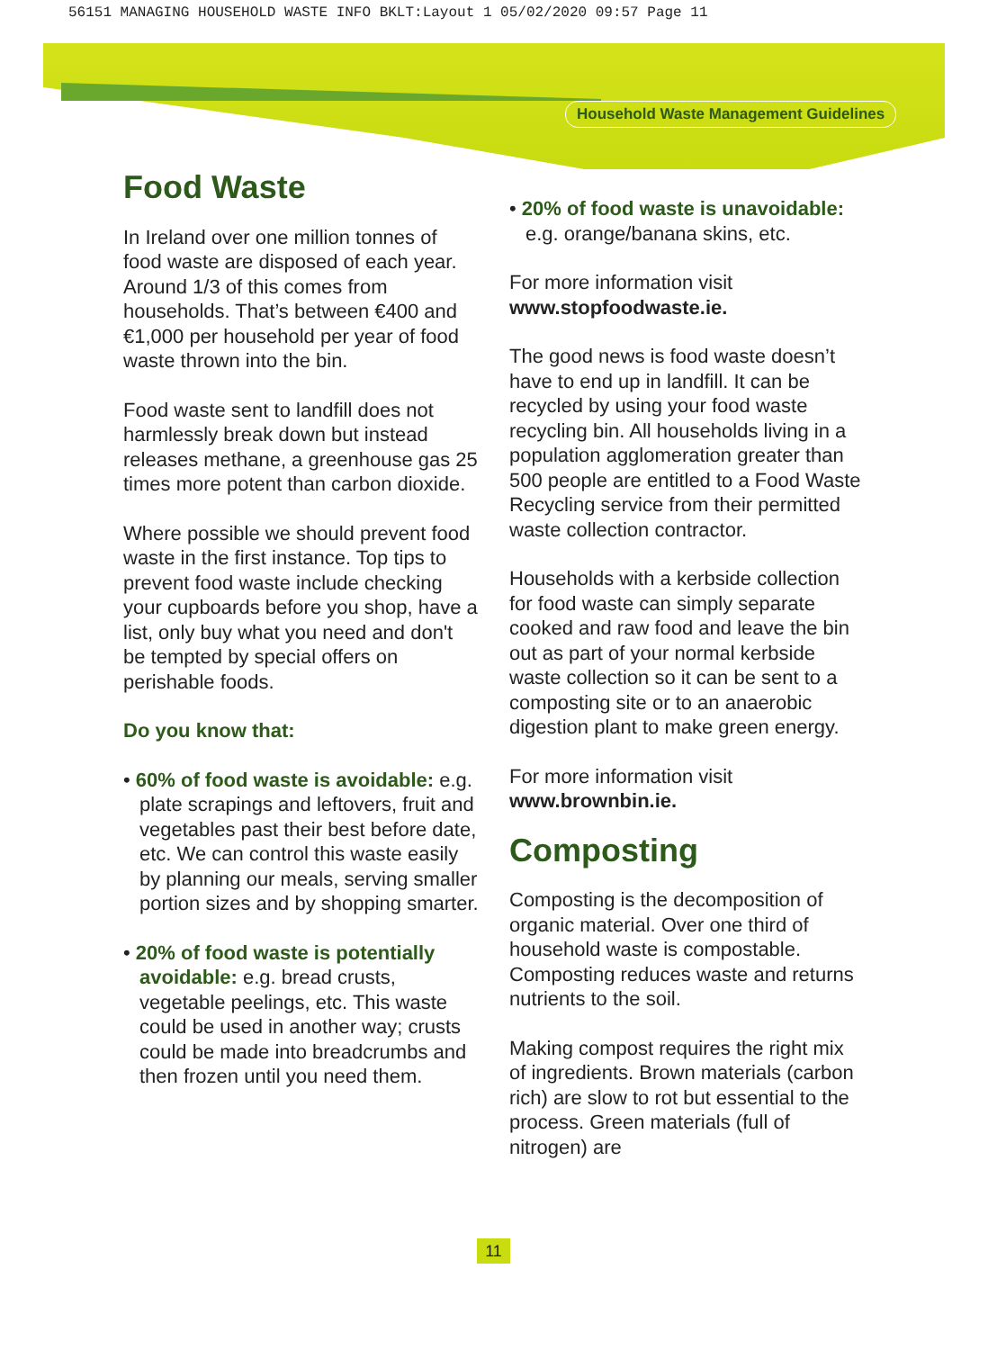56151 MANAGING HOUSEHOLD WASTE INFO BKLT:Layout 1 05/02/2020 09:57 Page 11
Household Waste Management Guidelines
Food Waste
In Ireland over one million tonnes of food waste are disposed of each year. Around 1/3 of this comes from households. That’s between €400 and €1,000 per household per year of food waste thrown into the bin.
Food waste sent to landfill does not harmlessly break down but instead releases methane, a greenhouse gas 25 times more potent than carbon dioxide.
Where possible we should prevent food waste in the first instance. Top tips to prevent food waste include checking your cupboards before you shop, have a list, only buy what you need and don't be tempted by special offers on perishable foods.
Do you know that:
• 60% of food waste is avoidable: e.g. plate scrapings and leftovers, fruit and vegetables past their best before date, etc. We can control this waste easily by planning our meals, serving smaller portion sizes and by shopping smarter.
• 20% of food waste is potentially avoidable: e.g. bread crusts, vegetable peelings, etc. This waste could be used in another way; crusts could be made into breadcrumbs and then frozen until you need them.
• 20% of food waste is unavoidable: e.g. orange/banana skins, etc.
For more information visit
www.stopfoodwaste.ie.
The good news is food waste doesn’t have to end up in landfill. It can be recycled by using your food waste recycling bin. All households living in a population agglomeration greater than 500 people are entitled to a Food Waste Recycling service from their permitted waste collection contractor.
Households with a kerbside collection for food waste can simply separate cooked and raw food and leave the bin out as part of your normal kerbside waste collection so it can be sent to a composting site or to an anaerobic digestion plant to make green energy.
For more information visit
www.brownbin.ie.
Composting
Composting is the decomposition of organic material. Over one third of household waste is compostable. Composting reduces waste and returns nutrients to the soil.
Making compost requires the right mix of ingredients. Brown materials (carbon rich) are slow to rot but essential to the process. Green materials (full of nitrogen) are
11